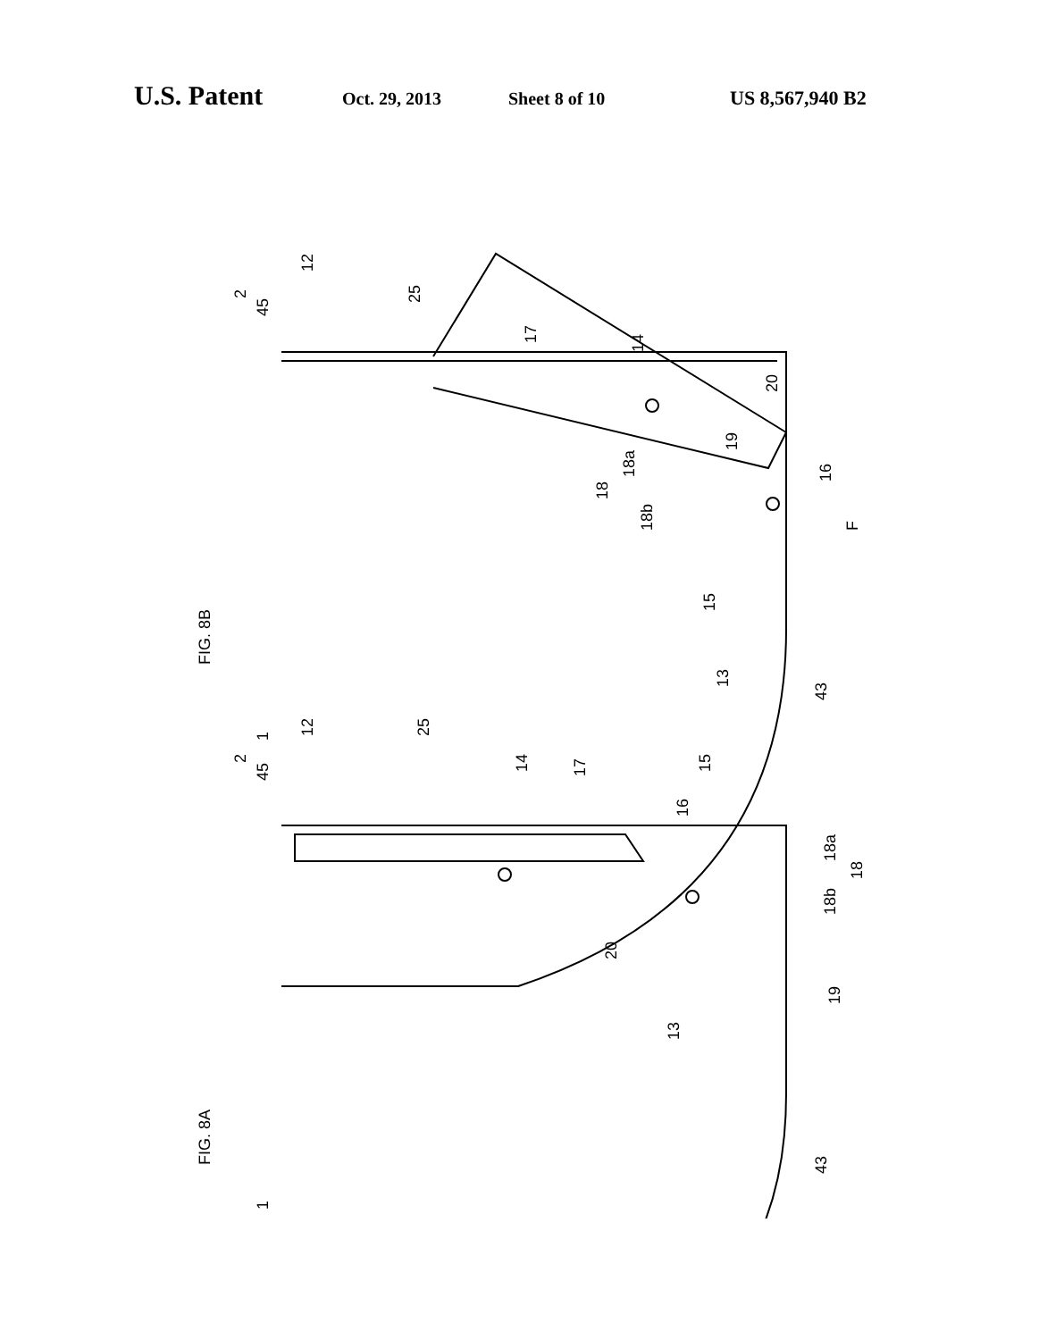U.S. Patent Oct. 29, 2013 Sheet 8 of 10 US 8,567,940 B2
FIG. 8B
FIG. 8A
45
2
12
25
17
14
20
19
18
18a
18b
16
F
15
13
43
1
45
2
12
25
14
17
16
15
18a
18b
18
20
19
13
43
1